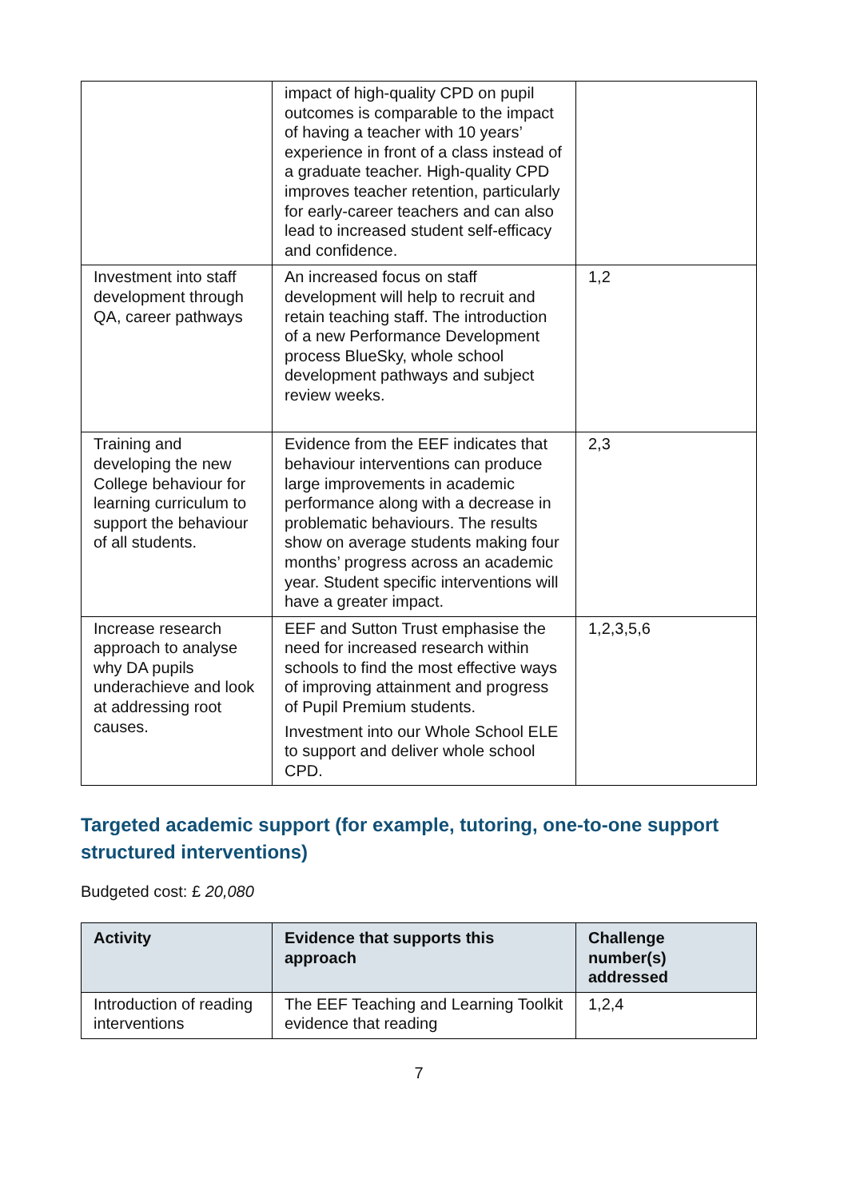| | impact of high-quality CPD on pupil outcomes is comparable to the impact of having a teacher with 10 years’ experience in front of a class instead of a graduate teacher. High-quality CPD improves teacher retention, particularly for early-career teachers and can also lead to increased student self-efficacy and confidence. | |
| Investment into staff development through QA, career pathways | An increased focus on staff development will help to recruit and retain teaching staff. The introduction of a new Performance Development process BlueSky, whole school development pathways and subject review weeks. | 1,2 |
| Training and developing the new College behaviour for learning curriculum to support the behaviour of all students. | Evidence from the EEF indicates that behaviour interventions can produce large improvements in academic performance along with a decrease in problematic behaviours. The results show on average students making four months’ progress across an academic year. Student specific interventions will have a greater impact. | 2,3 |
| Increase research approach to analyse why DA pupils underachieve and look at addressing root causes. | EEF and Sutton Trust emphasise the need for increased research within schools to find the most effective ways of improving attainment and progress of Pupil Premium students. Investment into our Whole School ELE to support and deliver whole school CPD. | 1,2,3,5,6 |
Targeted academic support (for example, tutoring, one-to-one support structured interventions)
Budgeted cost: £ 20,080
| Activity | Evidence that supports this approach | Challenge number(s) addressed |
| --- | --- | --- |
| Introduction of reading interventions | The EEF Teaching and Learning Toolkit evidence that reading | 1,2,4 |
7